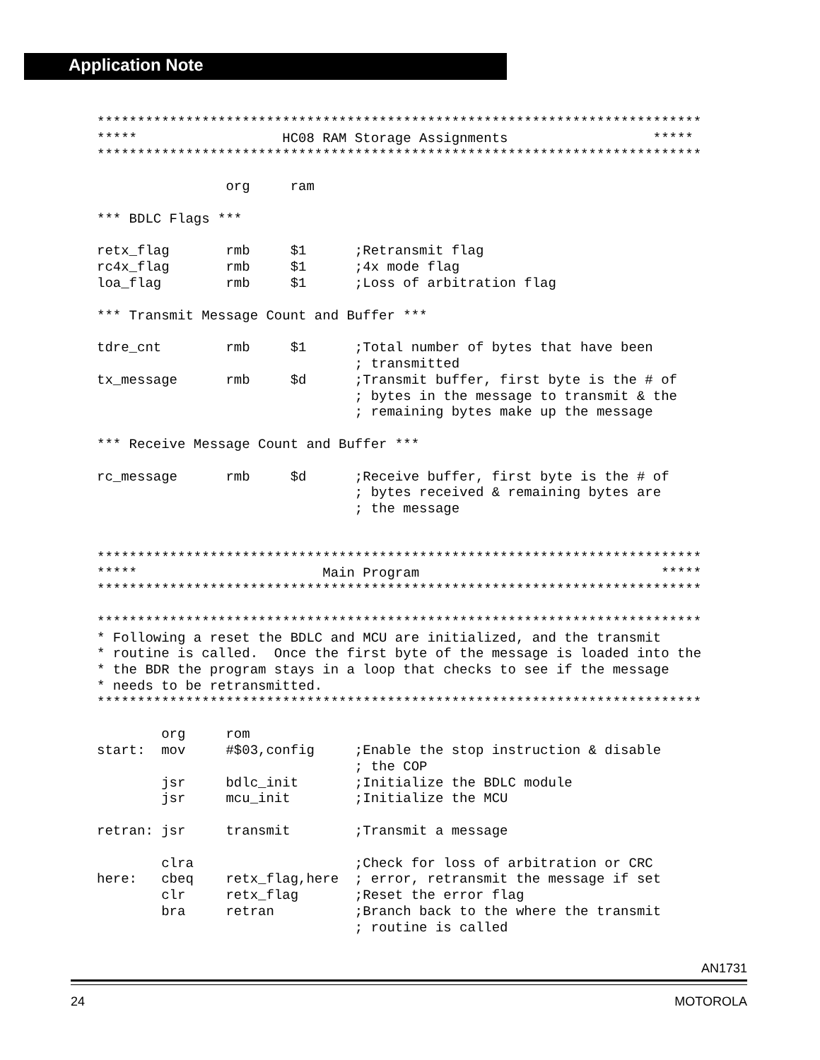Application Note
***************************************************************************
*****                  HC08 RAM Storage Assignments                  *****
***************************************************************************

                org     ram

*** BDLC Flags ***

retx_flag       rmb     $1      ;Retransmit flag
rc4x_flag       rmb     $1      ;4x mode flag
loa_flag        rmb     $1      ;Loss of arbitration flag

*** Transmit Message Count and Buffer ***

tdre_cnt        rmb     $1      ;Total number of bytes that have been
                                ; transmitted
tx_message      rmb     $d      ;Transmit buffer, first byte is the # of
                                ; bytes in the message to transmit & the
                                ; remaining bytes make up the message

*** Receive Message Count and Buffer ***

rc_message      rmb     $d      ;Receive buffer, first byte is the # of
                                ; bytes received & remaining bytes are
                                ; the message


***************************************************************************
*****                       Main Program                              *****
***************************************************************************

***************************************************************************
* Following a reset the BDLC and MCU are initialized, and the transmit
* routine is called.  Once the first byte of the message is loaded into the
* the BDR the program stays in a loop that checks to see if the message
* needs to be retransmitted.
***************************************************************************

        org     rom
start:  mov     #$03,config     ;Enable the stop instruction & disable
                                ; the COP
        jsr     bdlc_init       ;Initialize the BDLC module
        jsr     mcu_init        ;Initialize the MCU

retran: jsr     transmit        ;Transmit a message

        clra                    ;Check for loss of arbitration or CRC
here:   cbeq    retx_flag,here  ; error, retransmit the message if set
        clr     retx_flag       ;Reset the error flag
        bra     retran          ;Branch back to the where the transmit
                                ; routine is called
AN1731
24 MOTOROLA